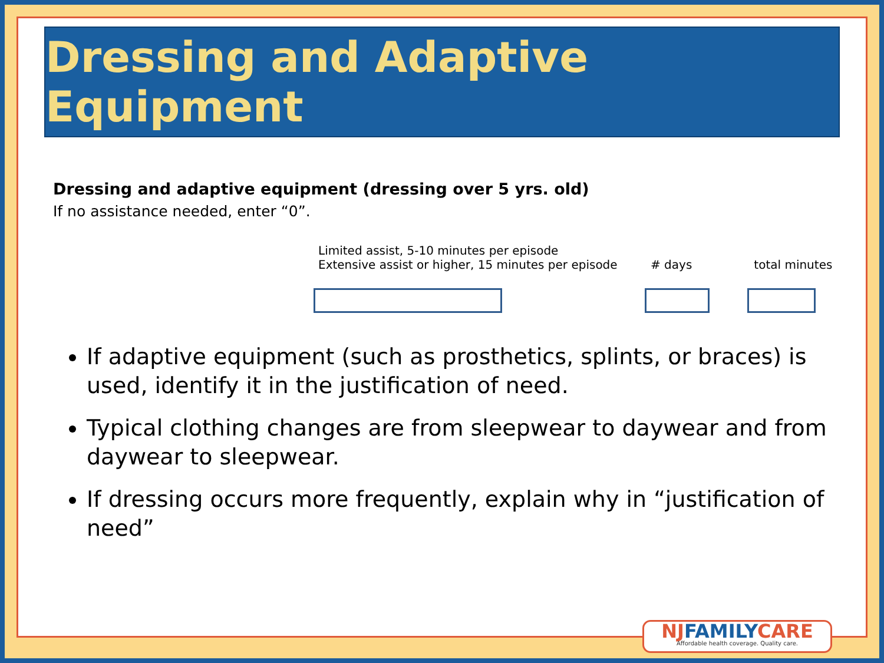Dressing and Adaptive Equipment
Dressing and adaptive equipment (dressing over 5 yrs. old)
If no assistance needed, enter “0”.
Limited assist, 5-10 minutes per episode
Extensive assist or higher, 15 minutes per episode
# days
total minutes
If adaptive equipment (such as prosthetics, splints, or braces) is used, identify it in the justification of need.
Typical clothing changes are from sleepwear to daywear and from daywear to sleepwear.
If dressing occurs more frequently, explain why in “justification of need”
NJFAMILYCARE
Affordable health coverage. Quality care.